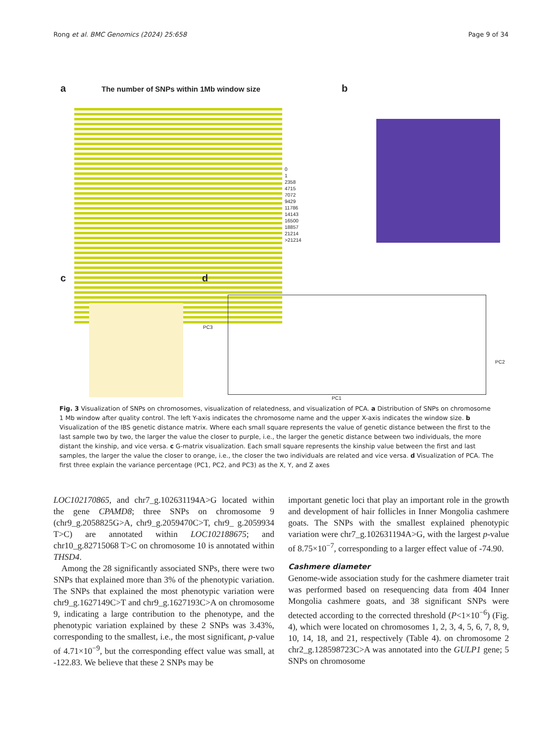Rong et al. BMC Genomics (2024) 25:658 Page 9 of 34
a
The number of SNPs within 1Mb window size
0
1
2358
4715
7072
9429
11786
14143
16500
18857
21214
>21214
b
c d
PC3
PC1
PC2
Fig. 3 Visualization of SNPs on chromosomes, visualization of relatedness, and visualization of PCA. a Distribution of SNPs on chromosome 1 Mb window after quality control. The left Y-axis indicates the chromosome name and the upper X-axis indicates the window size. b Visualization of the IBS genetic distance matrix. Where each small square represents the value of genetic distance between the first to the last sample two by two, the larger the value the closer to purple, i.e., the larger the genetic distance between two individuals, the more distant the kinship, and vice versa. c G-matrix visualization. Each small square represents the kinship value between the first and last samples, the larger the value the closer to orange, i.e., the closer the two individuals are related and vice versa. d Visualization of PCA. The first three explain the variance percentage (PC1, PC2, and PC3) as the X, Y, and Z axes
LOC102170865, and chr7_g.102631194A>G located within the gene CPAMD8; three SNPs on chromosome 9 (chr9_g.2058825G>A, chr9_g.2059470C>T, chr9_ g.2059934 T>C) are annotated within LOC102188675; and chr10_g.82715068 T>C on chromosome 10 is annotated within THSD4.
Among the 28 significantly associated SNPs, there were two SNPs that explained more than 3% of the phenotypic variation. The SNPs that explained the most phenotypic variation were chr9_g.1627149C>T and chr9_g.1627193C>A on chromosome 9, indicating a large contribution to the phenotype, and the phenotypic variation explained by these 2 SNPs was 3.43%, corresponding to the smallest, i.e., the most significant, p-value of 4.71×10<sup>−9</sup>, but the corresponding effect value was small, at -122.83. We believe that these 2 SNPs may be
important genetic loci that play an important role in the growth and development of hair follicles in Inner Mongolia cashmere goats. The SNPs with the smallest explained phenotypic variation were chr7_g.102631194A>G, with the largest p-value of 8.75×10<sup>−7</sup>, corresponding to a larger effect value of -74.90.
Cashmere diameter
Genome-wide association study for the cashmere diameter trait was performed based on resequencing data from 404 Inner Mongolia cashmere goats, and 38 significant SNPs were detected according to the corrected threshold (P<1×10<sup>−6</sup>) (Fig. 4), which were located on chromosomes 1, 2, 3, 4, 5, 6, 7, 8, 9, 10, 14, 18, and 21, respectively (Table 4). on chromosome 2 chr2_g.128598723C>A was annotated into the GULP1 gene; 5 SNPs on chromosome